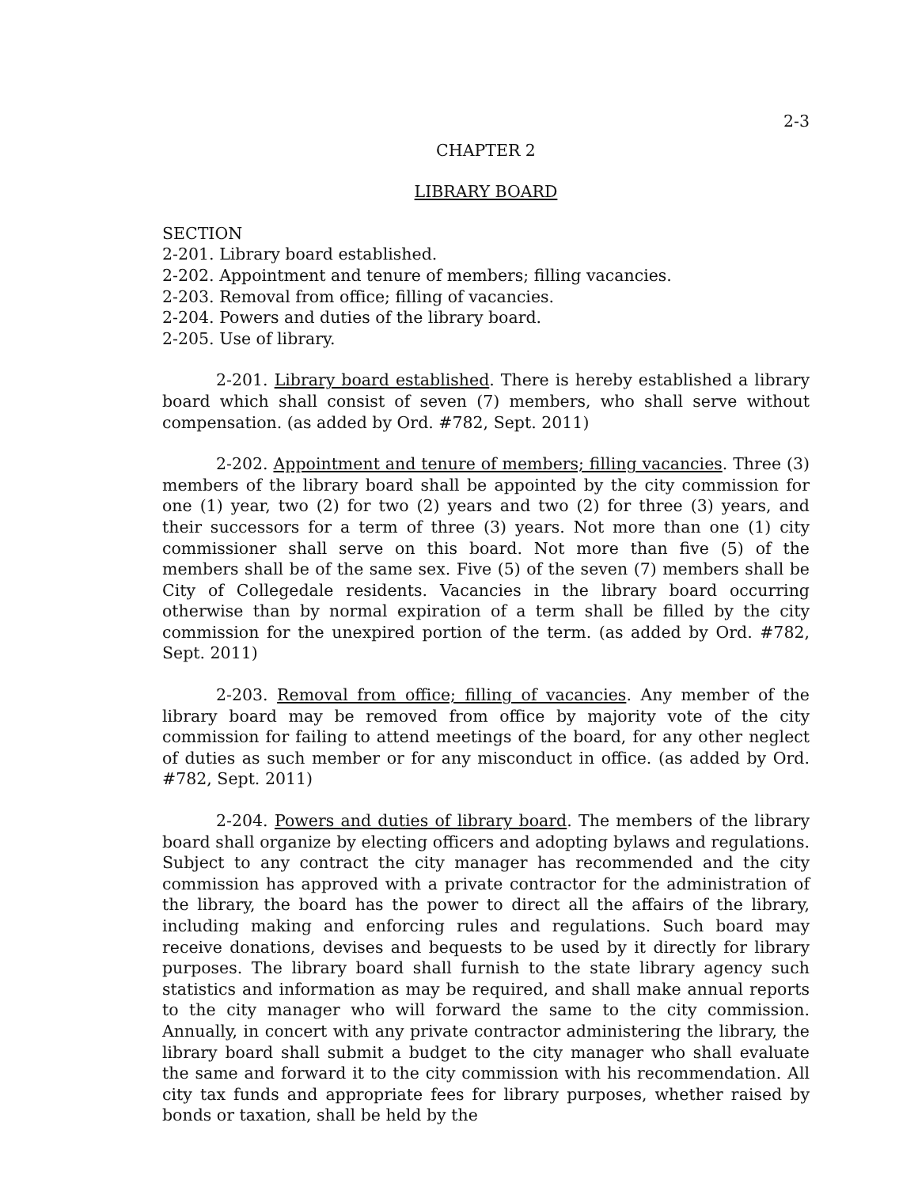2-3
CHAPTER 2
LIBRARY BOARD
SECTION
2-201. Library board established.
2-202. Appointment and tenure of members; filling vacancies.
2-203. Removal from office; filling of vacancies.
2-204. Powers and duties of the library board.
2-205. Use of library.
2-201. Library board established. There is hereby established a library board which shall consist of seven (7) members, who shall serve without compensation. (as added by Ord. #782, Sept. 2011)
2-202. Appointment and tenure of members; filling vacancies. Three (3) members of the library board shall be appointed by the city commission for one (1) year, two (2) for two (2) years and two (2) for three (3) years, and their successors for a term of three (3) years. Not more than one (1) city commissioner shall serve on this board. Not more than five (5) of the members shall be of the same sex. Five (5) of the seven (7) members shall be City of Collegedale residents. Vacancies in the library board occurring otherwise than by normal expiration of a term shall be filled by the city commission for the unexpired portion of the term. (as added by Ord. #782, Sept. 2011)
2-203. Removal from office; filling of vacancies. Any member of the library board may be removed from office by majority vote of the city commission for failing to attend meetings of the board, for any other neglect of duties as such member or for any misconduct in office. (as added by Ord. #782, Sept. 2011)
2-204. Powers and duties of library board. The members of the library board shall organize by electing officers and adopting bylaws and regulations. Subject to any contract the city manager has recommended and the city commission has approved with a private contractor for the administration of the library, the board has the power to direct all the affairs of the library, including making and enforcing rules and regulations. Such board may receive donations, devises and bequests to be used by it directly for library purposes. The library board shall furnish to the state library agency such statistics and information as may be required, and shall make annual reports to the city manager who will forward the same to the city commission. Annually, in concert with any private contractor administering the library, the library board shall submit a budget to the city manager who shall evaluate the same and forward it to the city commission with his recommendation. All city tax funds and appropriate fees for library purposes, whether raised by bonds or taxation, shall be held by the